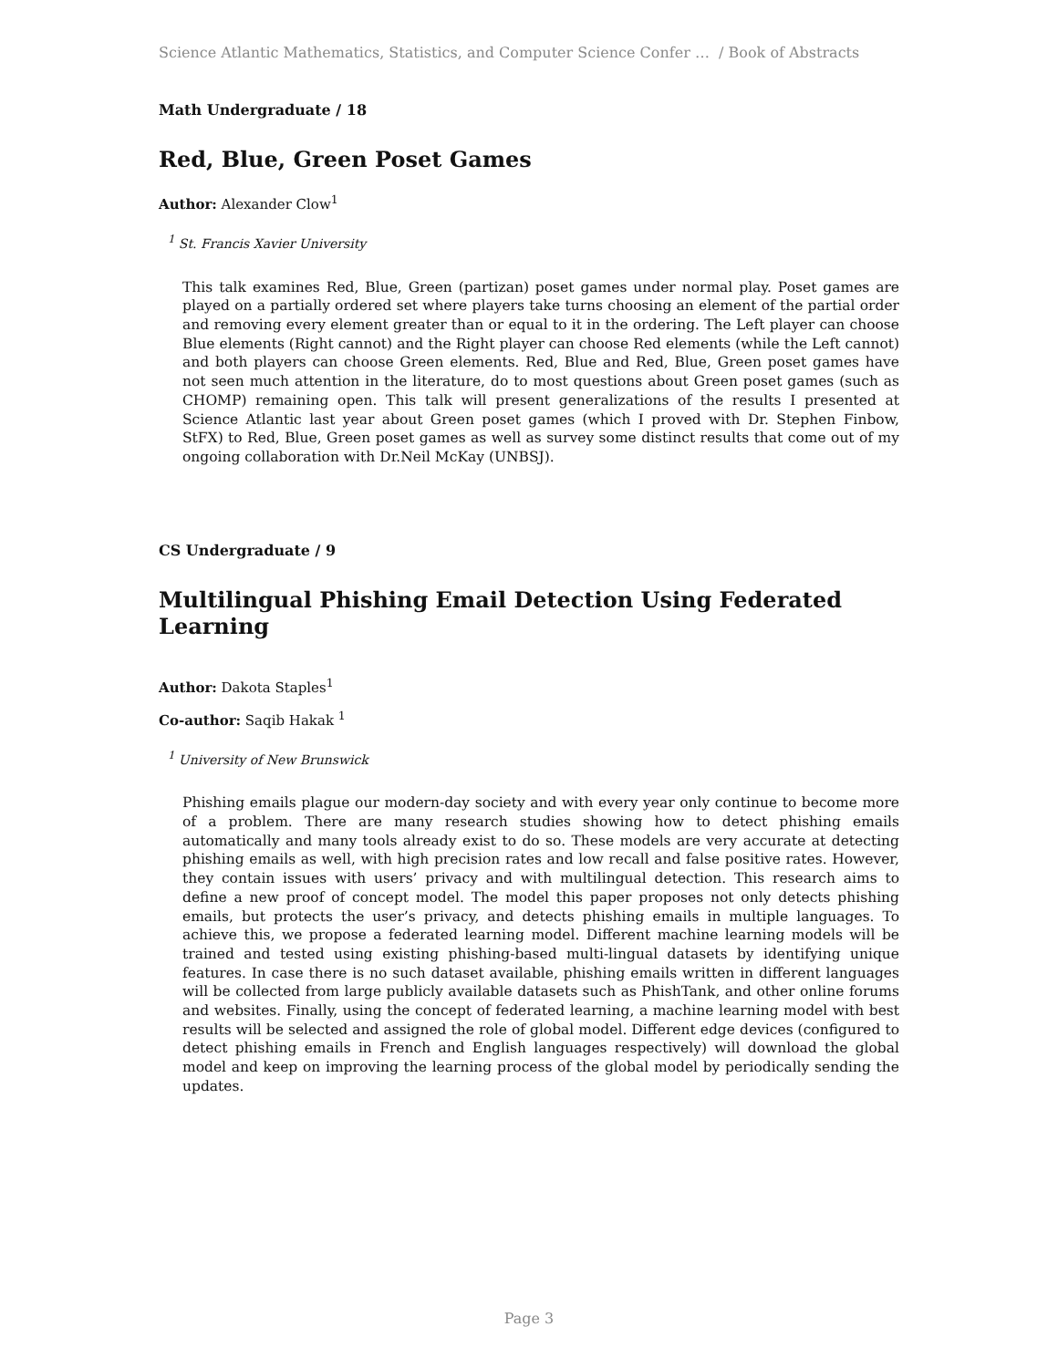Science Atlantic Mathematics, Statistics, and Computer Science Confer … / Book of Abstracts
Math Undergraduate / 18
Red, Blue, Green Poset Games
Author: Alexander Clow<sup>1</sup>
<sup>1</sup> St. Francis Xavier University
This talk examines Red, Blue, Green (partizan) poset games under normal play. Poset games are played on a partially ordered set where players take turns choosing an element of the partial order and removing every element greater than or equal to it in the ordering. The Left player can choose Blue elements (Right cannot) and the Right player can choose Red elements (while the Left cannot) and both players can choose Green elements. Red, Blue and Red, Blue, Green poset games have not seen much attention in the literature, do to most questions about Green poset games (such as CHOMP) remaining open. This talk will present generalizations of the results I presented at Science Atlantic last year about Green poset games (which I proved with Dr. Stephen Finbow, StFX) to Red, Blue, Green poset games as well as survey some distinct results that come out of my ongoing collaboration with Dr.Neil McKay (UNBSJ).
CS Undergraduate / 9
Multilingual Phishing Email Detection Using Federated Learning
Author: Dakota Staples<sup>1</sup>
Co-author: Saqib Hakak <sup>1</sup>
<sup>1</sup> University of New Brunswick
Phishing emails plague our modern-day society and with every year only continue to become more of a problem. There are many research studies showing how to detect phishing emails automatically and many tools already exist to do so. These models are very accurate at detecting phishing emails as well, with high precision rates and low recall and false positive rates. However, they contain issues with users’ privacy and with multilingual detection. This research aims to define a new proof of concept model. The model this paper proposes not only detects phishing emails, but protects the user’s privacy, and detects phishing emails in multiple languages. To achieve this, we propose a federated learning model. Different machine learning models will be trained and tested using existing phishing-based multi-lingual datasets by identifying unique features. In case there is no such dataset available, phishing emails written in different languages will be collected from large publicly available datasets such as PhishTank, and other online forums and websites. Finally, using the concept of federated learning, a machine learning model with best results will be selected and assigned the role of global model. Different edge devices (configured to detect phishing emails in French and English languages respectively) will download the global model and keep on improving the learning process of the global model by periodically sending the updates.
Page 3